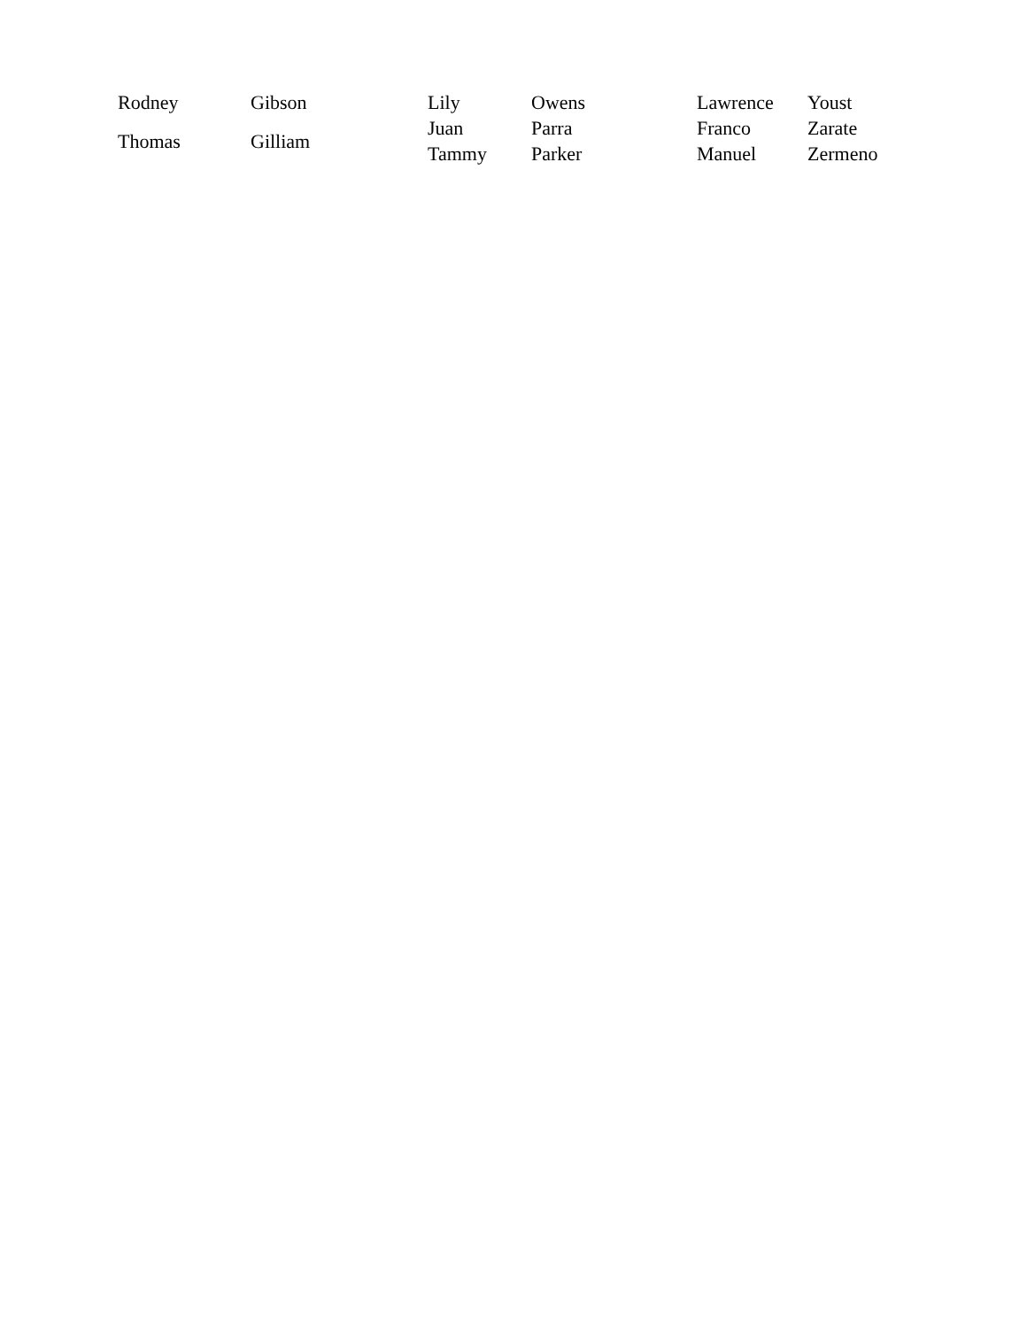| Rodney | Gibson |
| Thomas | Gilliam |
| Lily | Owens |
| Juan | Parra |
| Tammy | Parker |
| Lawrence | Youst |
| Franco | Zarate |
| Manuel | Zermeno |